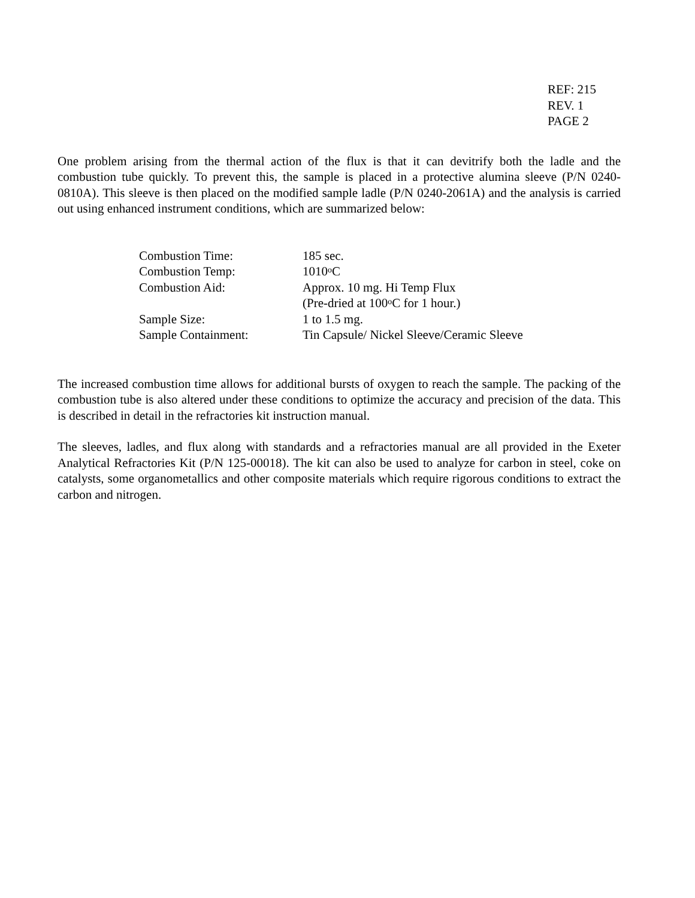REF: 215
REV. 1
PAGE 2
One problem arising from the thermal action of the flux is that it can devitrify both the ladle and the combustion tube quickly. To prevent this, the sample is placed in a protective alumina sleeve (P/N 0240-0810A). This sleeve is then placed on the modified sample ladle (P/N 0240-2061A) and the analysis is carried out using enhanced instrument conditions, which are summarized below:
| Combustion Time: | 185 sec. |
| Combustion Temp: | 1010<sup>o</sup>C |
| Combustion Aid: | Approx. 10 mg. Hi Temp Flux (Pre-dried at 100<sup>o</sup>C for 1 hour.) |
| Sample Size: | 1 to 1.5 mg. |
| Sample Containment: | Tin Capsule/ Nickel Sleeve/Ceramic Sleeve |
The increased combustion time allows for additional bursts of oxygen to reach the sample. The packing of the combustion tube is also altered under these conditions to optimize the accuracy and precision of the data. This is described in detail in the refractories kit instruction manual.
The sleeves, ladles, and flux along with standards and a refractories manual are all provided in the Exeter Analytical Refractories Kit (P/N 125-00018). The kit can also be used to analyze for carbon in steel, coke on catalysts, some organometallics and other composite materials which require rigorous conditions to extract the carbon and nitrogen.